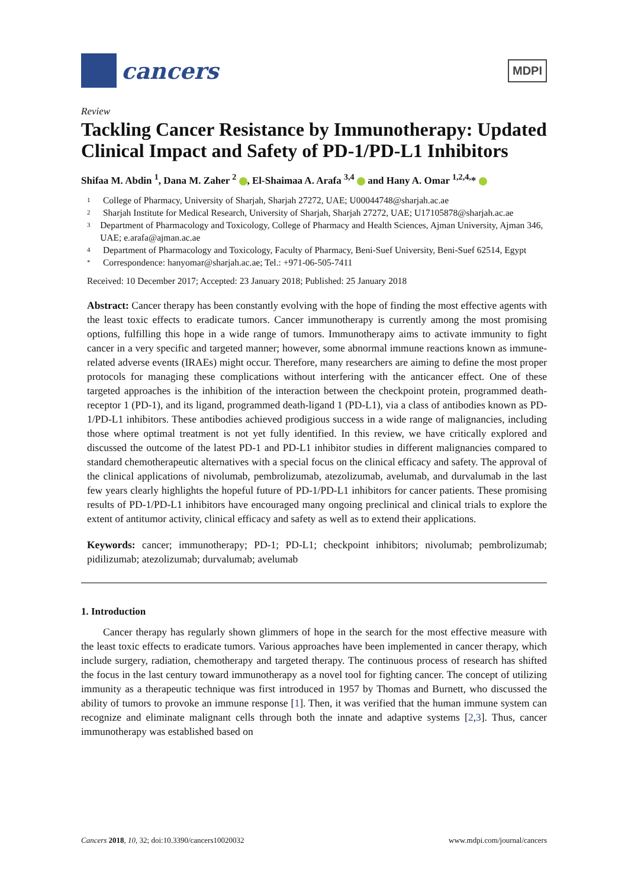cancers
MDPI
Review
Tackling Cancer Resistance by Immunotherapy: Updated Clinical Impact and Safety of PD-1/PD-L1 Inhibitors
Shifaa M. Abdin <sup>1</sup>, Dana M. Zaher <sup>2</sup> , El-Shaimaa A. Arafa <sup>3,4</sup> and Hany A. Omar <sup>1,2,4,</sup>*
1 College of Pharmacy, University of Sharjah, Sharjah 27272, UAE; U00044748@sharjah.ac.ae
2 Sharjah Institute for Medical Research, University of Sharjah, Sharjah 27272, UAE; U17105878@sharjah.ac.ae
3 Department of Pharmacology and Toxicology, College of Pharmacy and Health Sciences, Ajman University, Ajman 346, UAE; e.arafa@ajman.ac.ae
4 Department of Pharmacology and Toxicology, Faculty of Pharmacy, Beni-Suef University, Beni-Suef 62514, Egypt
* Correspondence: hanyomar@sharjah.ac.ae; Tel.: +971-06-505-7411
Received: 10 December 2017; Accepted: 23 January 2018; Published: 25 January 2018
Abstract: Cancer therapy has been constantly evolving with the hope of finding the most effective agents with the least toxic effects to eradicate tumors. Cancer immunotherapy is currently among the most promising options, fulfilling this hope in a wide range of tumors. Immunotherapy aims to activate immunity to fight cancer in a very specific and targeted manner; however, some abnormal immune reactions known as immune-related adverse events (IRAEs) might occur. Therefore, many researchers are aiming to define the most proper protocols for managing these complications without interfering with the anticancer effect. One of these targeted approaches is the inhibition of the interaction between the checkpoint protein, programmed death-receptor 1 (PD-1), and its ligand, programmed death-ligand 1 (PD-L1), via a class of antibodies known as PD-1/PD-L1 inhibitors. These antibodies achieved prodigious success in a wide range of malignancies, including those where optimal treatment is not yet fully identified. In this review, we have critically explored and discussed the outcome of the latest PD-1 and PD-L1 inhibitor studies in different malignancies compared to standard chemotherapeutic alternatives with a special focus on the clinical efficacy and safety. The approval of the clinical applications of nivolumab, pembrolizumab, atezolizumab, avelumab, and durvalumab in the last few years clearly highlights the hopeful future of PD-1/PD-L1 inhibitors for cancer patients. These promising results of PD-1/PD-L1 inhibitors have encouraged many ongoing preclinical and clinical trials to explore the extent of antitumor activity, clinical efficacy and safety as well as to extend their applications.
Keywords: cancer; immunotherapy; PD-1; PD-L1; checkpoint inhibitors; nivolumab; pembrolizumab; pidilizumab; atezolizumab; durvalumab; avelumab
1. Introduction
Cancer therapy has regularly shown glimmers of hope in the search for the most effective measure with the least toxic effects to eradicate tumors. Various approaches have been implemented in cancer therapy, which include surgery, radiation, chemotherapy and targeted therapy. The continuous process of research has shifted the focus in the last century toward immunotherapy as a novel tool for fighting cancer. The concept of utilizing immunity as a therapeutic technique was first introduced in 1957 by Thomas and Burnett, who discussed the ability of tumors to provoke an immune response [1]. Then, it was verified that the human immune system can recognize and eliminate malignant cells through both the innate and adaptive systems [2,3]. Thus, cancer immunotherapy was established based on
Cancers 2018, 10, 32; doi:10.3390/cancers10020032 www.mdpi.com/journal/cancers